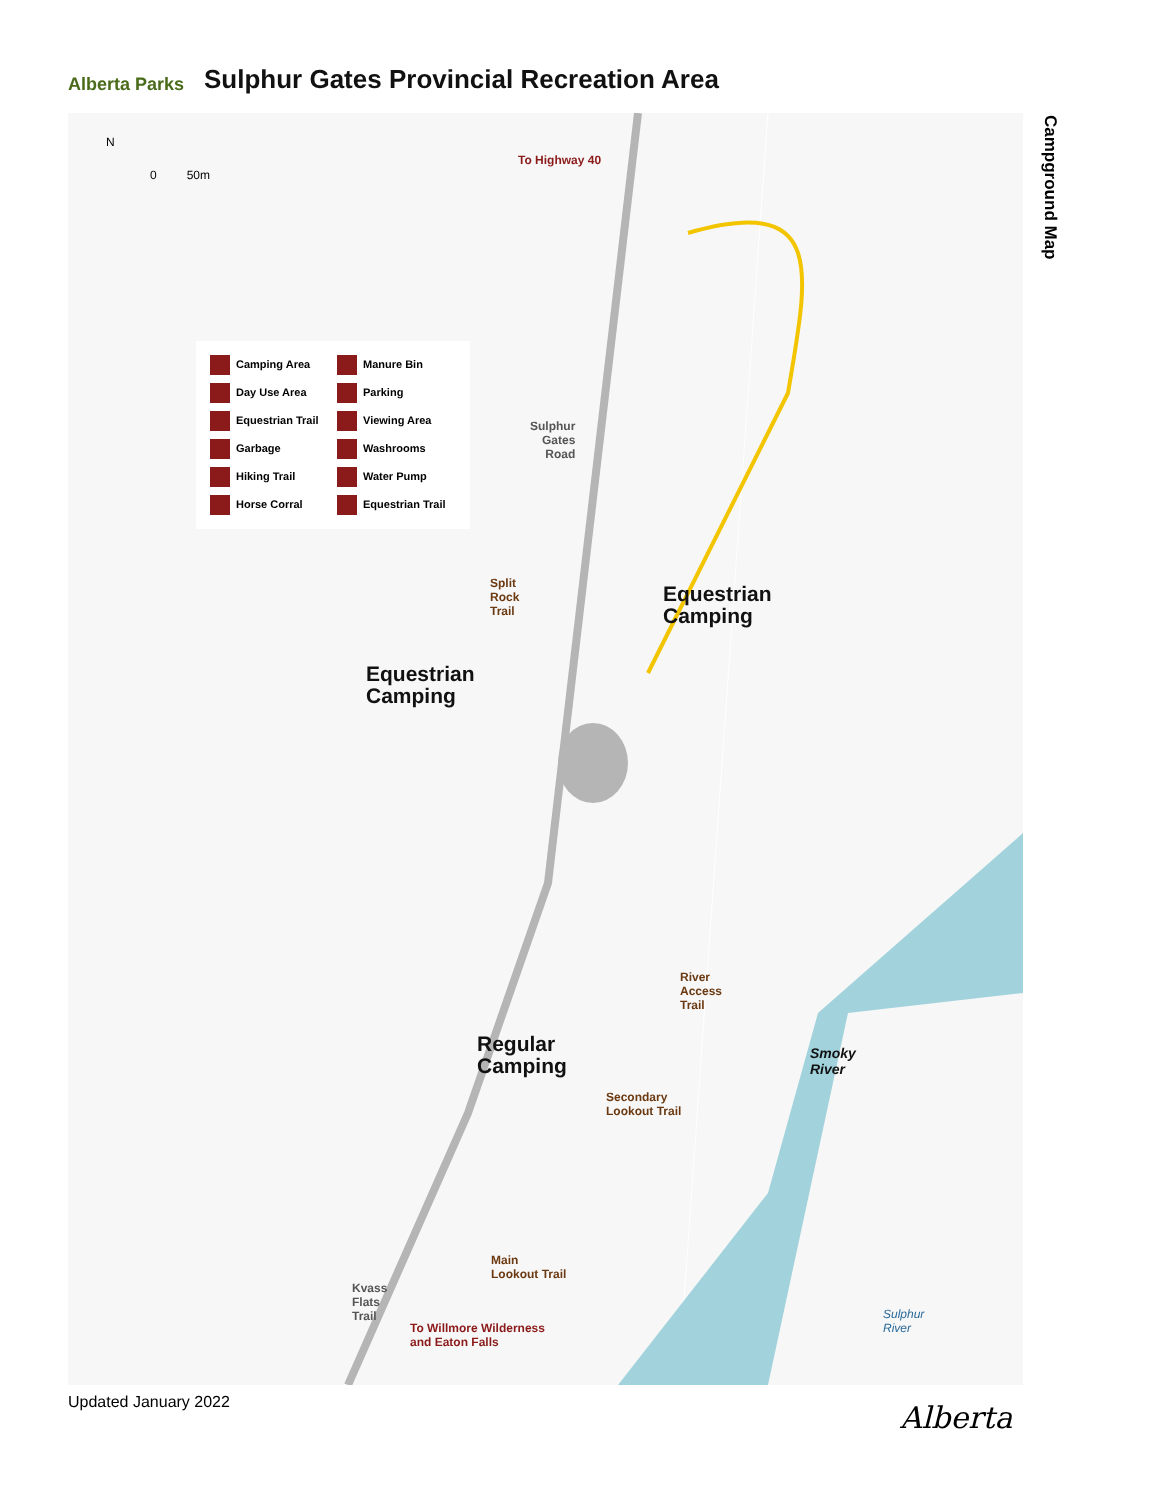Alberta Parks
Sulphur Gates Provincial Recreation Area
Campground Map
N
0 50m
To Highway 40
Camping Area Manure Bin Day Use Area Parking Equestrian Trail Viewing Area Garbage Washrooms Hiking Trail Water Pump Horse Corral Equestrian Trail
Sulphur
Gates
Road
Split
Rock
Trail
Equestrian
Camping
Equestrian
Camping
River
Access
Trail
Smoky
River
Regular
Camping
Secondary
Lookout Trail
Main
Lookout Trail
Kvass
Flats
Trail
To Willmore Wilderness
and Eaton Falls
Sulphur
River
Updated January 2022 Alberta